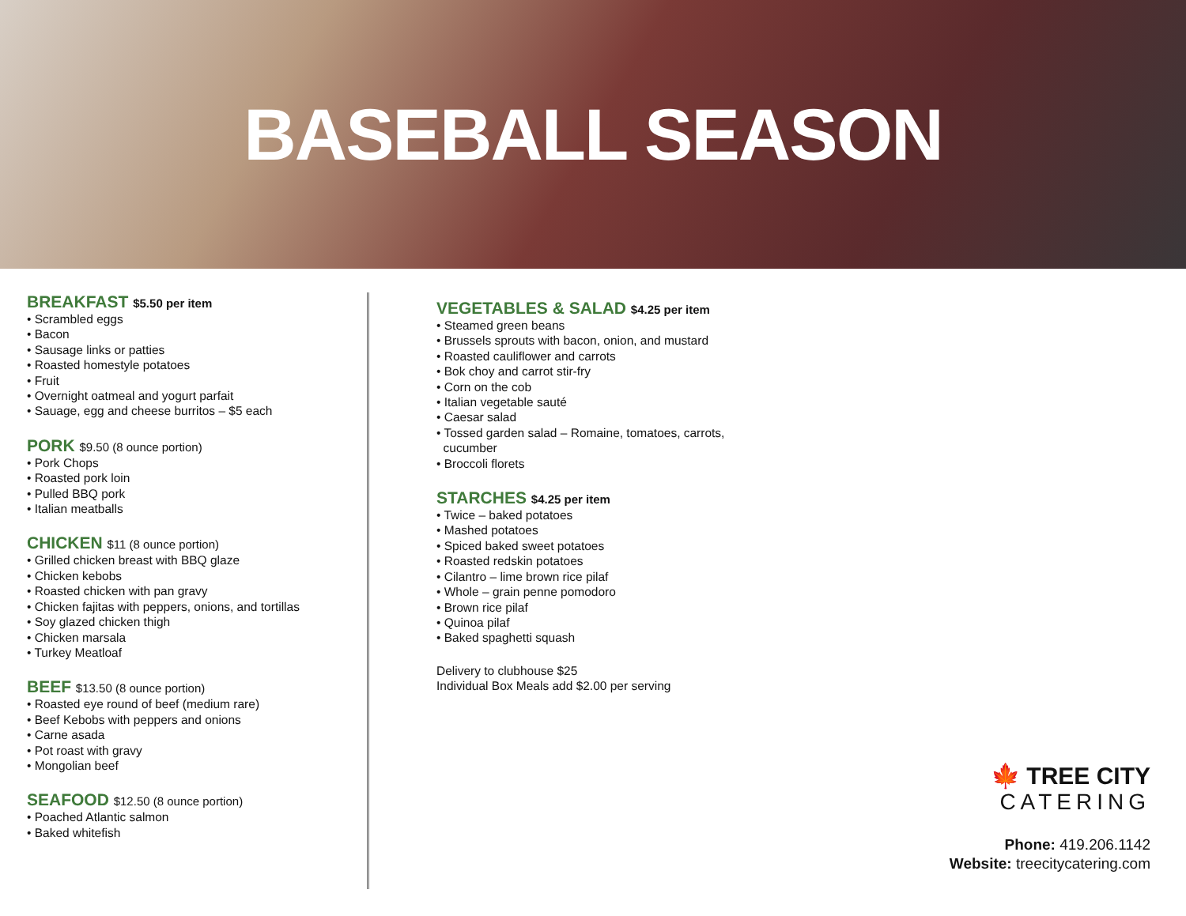BASEBALL SEASON
BREAKFAST $5.50 per item
• Scrambled eggs
• Bacon
• Sausage links or patties
• Roasted homestyle potatoes
• Fruit
• Overnight oatmeal and yogurt parfait
• Sauage, egg and cheese burritos – $5 each
PORK $9.50 (8 ounce portion)
• Pork Chops
• Roasted pork loin
• Pulled BBQ pork
• Italian meatballs
CHICKEN $11 (8 ounce portion)
• Grilled chicken breast with BBQ glaze
• Chicken kebobs
• Roasted chicken with pan gravy
• Chicken fajitas with peppers, onions, and tortillas
• Soy glazed chicken thigh
• Chicken marsala
• Turkey Meatloaf
BEEF $13.50 (8 ounce portion)
• Roasted eye round of beef (medium rare)
• Beef Kebobs with peppers and onions
• Carne asada
• Pot roast with gravy
• Mongolian beef
SEAFOOD $12.50 (8 ounce portion)
• Poached Atlantic salmon
• Baked whitefish
VEGETABLES & SALAD $4.25 per item
• Steamed green beans
• Brussels sprouts with bacon, onion, and mustard
• Roasted cauliflower and carrots
• Bok choy and carrot stir-fry
• Corn on the cob
• Italian vegetable sauté
• Caesar salad
• Tossed garden salad – Romaine, tomatoes, carrots,
cucumber
• Broccoli florets
STARCHES $4.25 per item
• Twice – baked potatoes
• Mashed potatoes
• Spiced baked sweet potatoes
• Roasted redskin potatoes
• Cilantro – lime brown rice pilaf
• Whole – grain penne pomodoro
• Brown rice pilaf
• Quinoa pilaf
• Baked spaghetti squash
Delivery to clubhouse $25
Individual Box Meals add $2.00 per serving
🍁 TREE CITY
CATERING
Phone: 419.206.1142
Website: treecitycatering.com